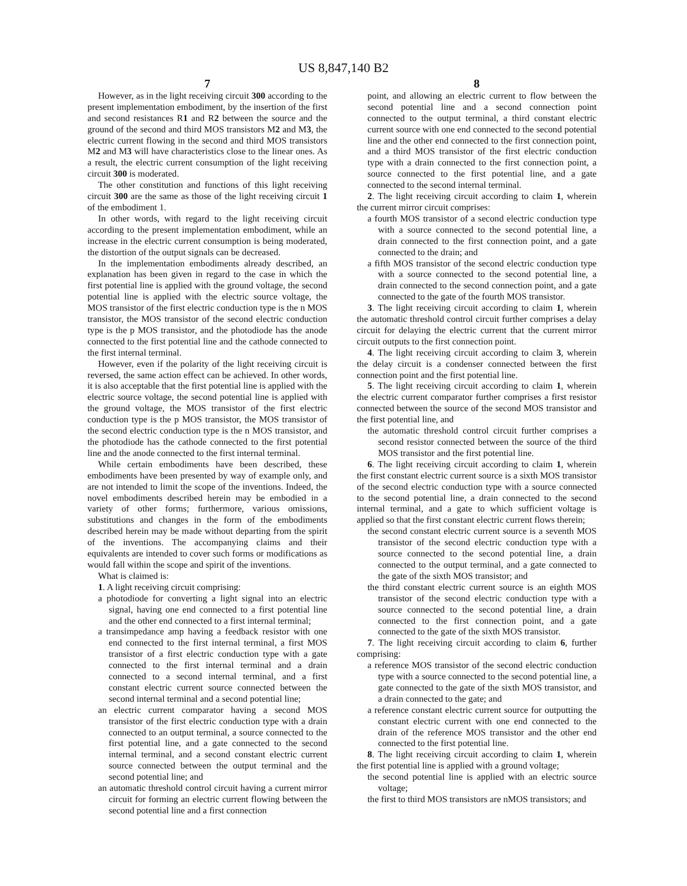US 8,847,140 B2
7
However, as in the light receiving circuit 300 according to the present implementation embodiment, by the insertion of the first and second resistances R1 and R2 between the source and the ground of the second and third MOS transistors M2 and M3, the electric current flowing in the second and third MOS transistors M2 and M3 will have characteristics close to the linear ones. As a result, the electric current consumption of the light receiving circuit 300 is moderated.
The other constitution and functions of this light receiving circuit 300 are the same as those of the light receiving circuit 1 of the embodiment 1.
In other words, with regard to the light receiving circuit according to the present implementation embodiment, while an increase in the electric current consumption is being moderated, the distortion of the output signals can be decreased.
In the implementation embodiments already described, an explanation has been given in regard to the case in which the first potential line is applied with the ground voltage, the second potential line is applied with the electric source voltage, the MOS transistor of the first electric conduction type is the n MOS transistor, the MOS transistor of the second electric conduction type is the p MOS transistor, and the photodiode has the anode connected to the first potential line and the cathode connected to the first internal terminal.
However, even if the polarity of the light receiving circuit is reversed, the same action effect can be achieved. In other words, it is also acceptable that the first potential line is applied with the electric source voltage, the second potential line is applied with the ground voltage, the MOS transistor of the first electric conduction type is the p MOS transistor, the MOS transistor of the second electric conduction type is the n MOS transistor, and the photodiode has the cathode connected to the first potential line and the anode connected to the first internal terminal.
While certain embodiments have been described, these embodiments have been presented by way of example only, and are not intended to limit the scope of the inventions. Indeed, the novel embodiments described herein may be embodied in a variety of other forms; furthermore, various omissions, substitutions and changes in the form of the embodiments described herein may be made without departing from the spirit of the inventions. The accompanying claims and their equivalents are intended to cover such forms or modifications as would fall within the scope and spirit of the inventions.
What is claimed is:
1. A light receiving circuit comprising:
a photodiode for converting a light signal into an electric signal, having one end connected to a first potential line and the other end connected to a first internal terminal;
a transimpedance amp having a feedback resistor with one end connected to the first internal terminal, a first MOS transistor of a first electric conduction type with a gate connected to the first internal terminal and a drain connected to a second internal terminal, and a first constant electric current source connected between the second internal terminal and a second potential line;
an electric current comparator having a second MOS transistor of the first electric conduction type with a drain connected to an output terminal, a source connected to the first potential line, and a gate connected to the second internal terminal, and a second constant electric current source connected between the output terminal and the second potential line; and
an automatic threshold control circuit having a current mirror circuit for forming an electric current flowing between the second potential line and a first connection
8
point, and allowing an electric current to flow between the second potential line and a second connection point connected to the output terminal, a third constant electric current source with one end connected to the second potential line and the other end connected to the first connection point, and a third MOS transistor of the first electric conduction type with a drain connected to the first connection point, a source connected to the first potential line, and a gate connected to the second internal terminal.
2. The light receiving circuit according to claim 1, wherein the current mirror circuit comprises:
a fourth MOS transistor of a second electric conduction type with a source connected to the second potential line, a drain connected to the first connection point, and a gate connected to the drain; and
a fifth MOS transistor of the second electric conduction type with a source connected to the second potential line, a drain connected to the second connection point, and a gate connected to the gate of the fourth MOS transistor.
3. The light receiving circuit according to claim 1, wherein the automatic threshold control circuit further comprises a delay circuit for delaying the electric current that the current mirror circuit outputs to the first connection point.
4. The light receiving circuit according to claim 3, wherein the delay circuit is a condenser connected between the first connection point and the first potential line.
5. The light receiving circuit according to claim 1, wherein the electric current comparator further comprises a first resistor connected between the source of the second MOS transistor and the first potential line, and
the automatic threshold control circuit further comprises a second resistor connected between the source of the third MOS transistor and the first potential line.
6. The light receiving circuit according to claim 1, wherein the first constant electric current source is a sixth MOS transistor of the second electric conduction type with a source connected to the second potential line, a drain connected to the second internal terminal, and a gate to which sufficient voltage is applied so that the first constant electric current flows therein;
the second constant electric current source is a seventh MOS transistor of the second electric conduction type with a source connected to the second potential line, a drain connected to the output terminal, and a gate connected to the gate of the sixth MOS transistor; and
the third constant electric current source is an eighth MOS transistor of the second electric conduction type with a source connected to the second potential line, a drain connected to the first connection point, and a gate connected to the gate of the sixth MOS transistor.
7. The light receiving circuit according to claim 6, further comprising:
a reference MOS transistor of the second electric conduction type with a source connected to the second potential line, a gate connected to the gate of the sixth MOS transistor, and a drain connected to the gate; and
a reference constant electric current source for outputting the constant electric current with one end connected to the drain of the reference MOS transistor and the other end connected to the first potential line.
8. The light receiving circuit according to claim 1, wherein the first potential line is applied with a ground voltage;
the second potential line is applied with an electric source voltage;
the first to third MOS transistors are nMOS transistors; and